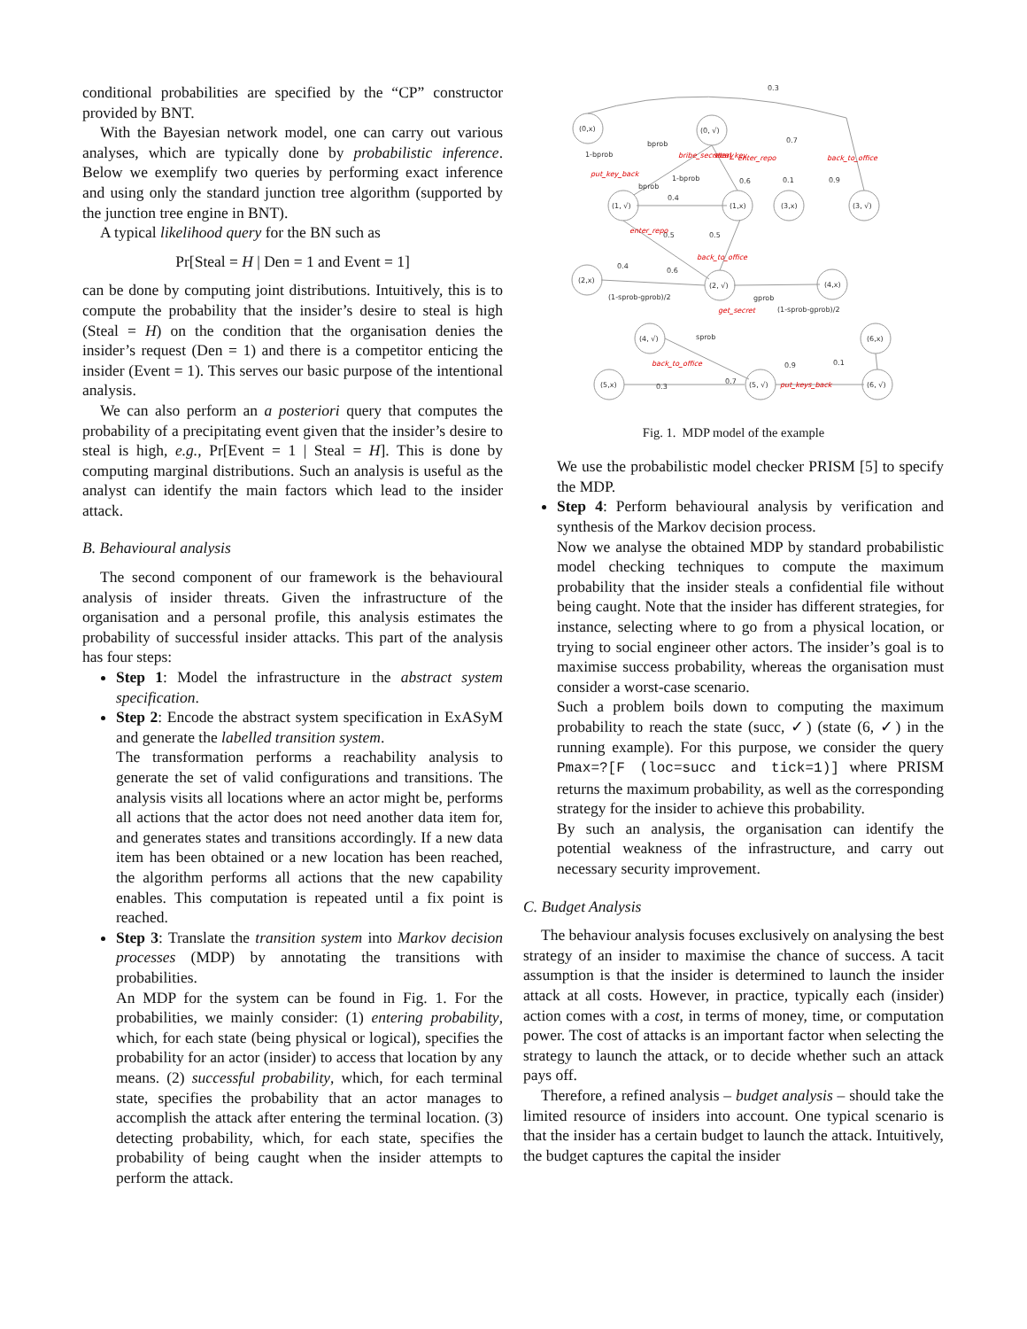conditional probabilities are specified by the “CP” constructor provided by BNT.
With the Bayesian network model, one can carry out various analyses, which are typically done by probabilistic inference. Below we exemplify two queries by performing exact inference and using only the standard junction tree algorithm (supported by the junction tree engine in BNT).
A typical likelihood query for the BN such as
Pr[Steal = H | Den = 1 and Event = 1]
can be done by computing joint distributions. Intuitively, this is to compute the probability that the insider’s desire to steal is high (Steal = H) on the condition that the organisation denies the insider’s request (Den = 1) and there is a competitor enticing the insider (Event = 1). This serves our basic purpose of the intentional analysis.
We can also perform an a posteriori query that computes the probability of a precipitating event given that the insider’s desire to steal is high, e.g., Pr[Event = 1 | Steal = H]. This is done by computing marginal distributions. Such an analysis is useful as the analyst can identify the main factors which lead to the insider attack.
B. Behavioural analysis
The second component of our framework is the behavioural analysis of insider threats. Given the infrastructure of the organisation and a personal profile, this analysis estimates the probability of successful insider attacks. This part of the analysis has four steps:
Step 1: Model the infrastructure in the abstract system specification.
Step 2: Encode the abstract system specification in ExASyM and generate the labelled transition system.
The transformation performs a reachability analysis to generate the set of valid configurations and transitions. The analysis visits all locations where an actor might be, performs all actions that the actor does not need another data item for, and generates states and transitions accordingly. If a new data item has been obtained or a new location has been reached, the algorithm performs all actions that the new capability enables. This computation is repeated until a fix point is reached.
Step 3: Translate the transition system into Markov decision processes (MDP) by annotating the transitions with probabilities.
An MDP for the system can be found in Fig. 1. For the probabilities, we mainly consider: (1) entering probability, which, for each state (being physical or logical), specifies the probability for an actor (insider) to access that location by any means. (2) successful probability, which, for each terminal state, specifies the probability that an actor manages to accomplish the attack after entering the terminal location. (3) detecting probability, which, for each state, specifies the probability of being caught when the insider attempts to perform the attack.
(0,x)
(0, √)
(1, √)
(1,x)
(3,x)
(3, √)
(2,x)
(2, √)
(4,x)
(4, √)
(6,x)
(5,x)
(5, √)
(6, √)
0.3
0.7
1-bprob
bprob
bprob
1-bprob
0.4
0.6
0.1
0.9
0.5
0.5
0.4
0.6
(1-sprob-gprob)/2
gprob
(1-sprob-gprob)/2
sprob
0.9
0.1
0.7
0.3
put_key_back
bribe_secretary
steal_key
enter_repo
back_to_office
enter_repo
back_to_office
get_secret
back_to_office
put_keys_back
Fig. 1. MDP model of the example
We use the probabilistic model checker PRISM [5] to specify the MDP.
Step 4: Perform behavioural analysis by verification and synthesis of the Markov decision process.
Now we analyse the obtained MDP by standard probabilistic model checking techniques to compute the maximum probability that the insider steals a confidential file without being caught. Note that the insider has different strategies, for instance, selecting where to go from a physical location, or trying to social engineer other actors. The insider’s goal is to maximise success probability, whereas the organisation must consider a worst-case scenario.
Such a problem boils down to computing the maximum probability to reach the state (succ, ✓) (state (6, ✓) in the running example). For this purpose, we consider the query Pmax=?[F (loc=succ and tick=1)] where PRISM returns the maximum probability, as well as the corresponding strategy for the insider to achieve this probability.
By such an analysis, the organisation can identify the potential weakness of the infrastructure, and carry out necessary security improvement.
C. Budget Analysis
The behaviour analysis focuses exclusively on analysing the best strategy of an insider to maximise the chance of success. A tacit assumption is that the insider is determined to launch the insider attack at all costs. However, in practice, typically each (insider) action comes with a cost, in terms of money, time, or computation power. The cost of attacks is an important factor when selecting the strategy to launch the attack, or to decide whether such an attack pays off.
Therefore, a refined analysis – budget analysis – should take the limited resource of insiders into account. One typical scenario is that the insider has a certain budget to launch the attack. Intuitively, the budget captures the capital the insider